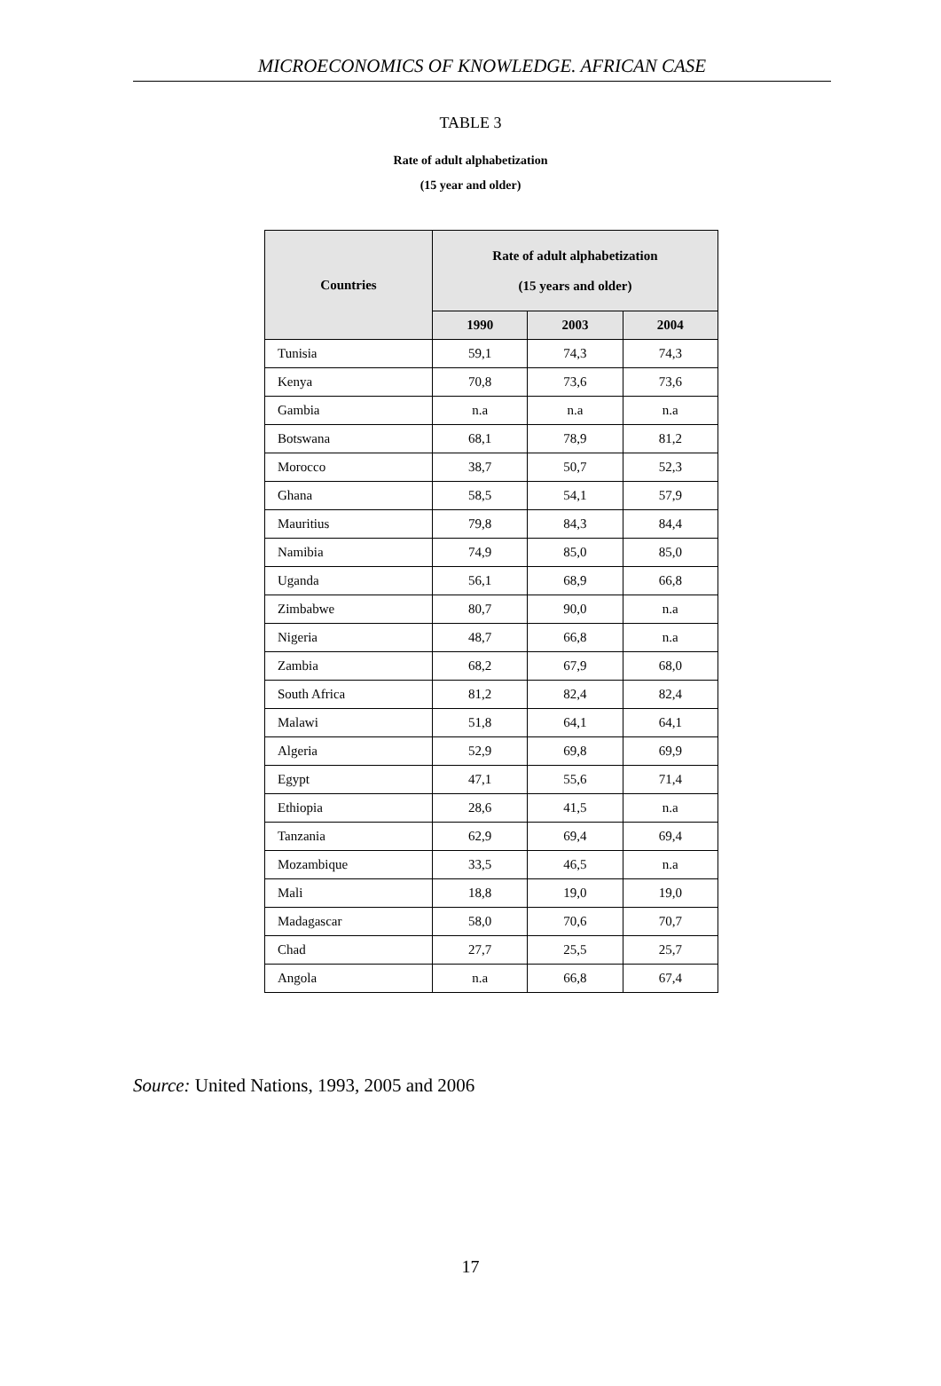MICROECONOMICS OF KNOWLEDGE. AFRICAN CASE
TABLE 3
Rate of adult alphabetization
(15 year and older)
| Countries | Rate of adult alphabetization (15 years and older) | | |
| --- | --- | --- | --- |
| | 1990 | 2003 | 2004 |
| Tunisia | 59,1 | 74,3 | 74,3 |
| Kenya | 70,8 | 73,6 | 73,6 |
| Gambia | n.a | n.a | n.a |
| Botswana | 68,1 | 78,9 | 81,2 |
| Morocco | 38,7 | 50,7 | 52,3 |
| Ghana | 58,5 | 54,1 | 57,9 |
| Mauritius | 79,8 | 84,3 | 84,4 |
| Namibia | 74,9 | 85,0 | 85,0 |
| Uganda | 56,1 | 68,9 | 66,8 |
| Zimbabwe | 80,7 | 90,0 | n.a |
| Nigeria | 48,7 | 66,8 | n.a |
| Zambia | 68,2 | 67,9 | 68,0 |
| South Africa | 81,2 | 82,4 | 82,4 |
| Malawi | 51,8 | 64,1 | 64,1 |
| Algeria | 52,9 | 69,8 | 69,9 |
| Egypt | 47,1 | 55,6 | 71,4 |
| Ethiopia | 28,6 | 41,5 | n.a |
| Tanzania | 62,9 | 69,4 | 69,4 |
| Mozambique | 33,5 | 46,5 | n.a |
| Mali | 18,8 | 19,0 | 19,0 |
| Madagascar | 58,0 | 70,6 | 70,7 |
| Chad | 27,7 | 25,5 | 25,7 |
| Angola | n.a | 66,8 | 67,4 |
Source: United Nations, 1993, 2005 and 2006
17